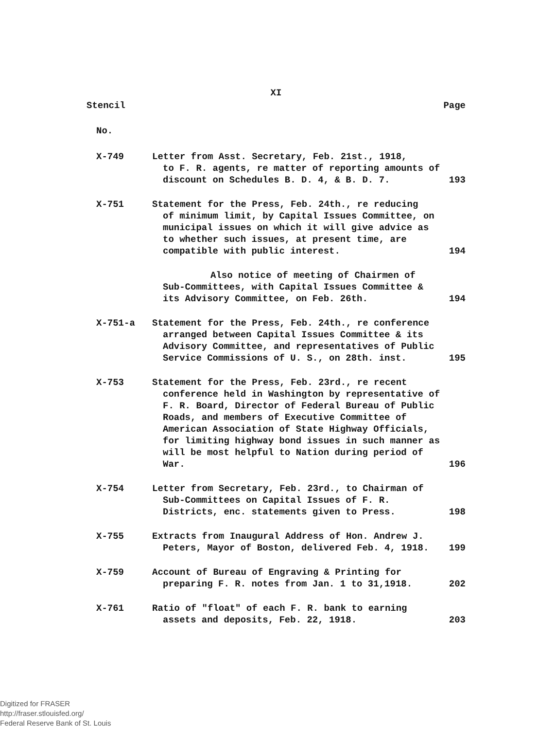XI
Stencil Page
No.
| X-749 | Letter from Asst. Secretary, Feb. 21st., 1918, to F. R. agents, re matter of reporting amounts of discount on Schedules B. D. 4, & B. D. 7. | 193 |
| X-751 | Statement for the Press, Feb. 24th., re reducing of minimum limit, by Capital Issues Committee, on municipal issues on which it will give advice as to whether such issues, at present time, are compatible with public interest. | 194 |
| | Also notice of meeting of Chairmen of Sub-Committees, with Capital Issues Committee & its Advisory Committee, on Feb. 26th. | 194 |
| X-751-a | Statement for the Press, Feb. 24th., re conference arranged between Capital Issues Committee & its Advisory Committee, and representatives of Public Service Commissions of U. S., on 28th. inst. | 195 |
| X-753 | Statement for the Press, Feb. 23rd., re recent conference held in Washington by representative of F. R. Board, Director of Federal Bureau of Public Roads, and members of Executive Committee of American Association of State Highway Officials, for limiting highway bond issues in such manner as will be most helpful to Nation during period of War. | 196 |
| X-754 | Letter from Secretary, Feb. 23rd., to Chairman of Sub-Committees on Capital Issues of F. R. Districts, enc. statements given to Press. | 198 |
| X-755 | Extracts from Inaugural Address of Hon. Andrew J. Peters, Mayor of Boston, delivered Feb. 4, 1918. | 199 |
| X-759 | Account of Bureau of Engraving & Printing for preparing F. R. notes from Jan. 1 to 31,1918. | 202 |
| X-761 | Ratio of "float" of each F. R. bank to earning assets and deposits, Feb. 22, 1918. | 203 |
Digitized for FRASER
http://fraser.stlouisfed.org/
Federal Reserve Bank of St. Louis